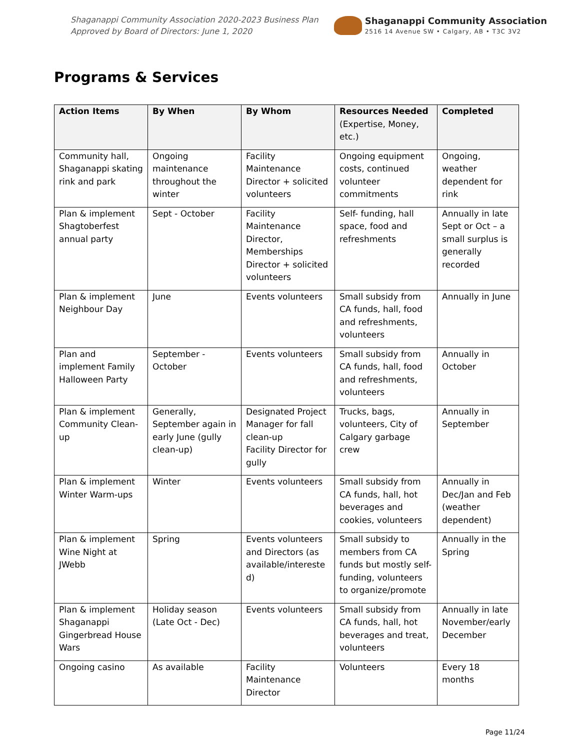Shaganappi Community Association 2020-2023 Business Plan
Approved by Board of Directors: June 1, 2020
Shaganappi Community Association
2516 14 Avenue SW • Calgary, AB • T3C 3V2
Programs & Services
| Action Items | By When | By Whom | Resources Needed (Expertise, Money, etc.) | Completed |
| --- | --- | --- | --- | --- |
| Community hall, Shaganappi skating rink and park | Ongoing maintenance throughout the winter | Facility Maintenance Director + solicited volunteers | Ongoing equipment costs, continued volunteer commitments | Ongoing, weather dependent for rink |
| Plan & implement Shagtoberfest annual party | Sept - October | Facility Maintenance Director, Memberships Director + solicited volunteers | Self- funding, hall space, food and refreshments | Annually in late Sept or Oct – a small surplus is generally recorded |
| Plan & implement Neighbour Day | June | Events volunteers | Small subsidy from CA funds, hall, food and refreshments, volunteers | Annually in June |
| Plan and implement Family Halloween Party | September - October | Events volunteers | Small subsidy from CA funds, hall, food and refreshments, volunteers | Annually in October |
| Plan & implement Community Clean-up | Generally, September again in early June (gully clean-up) | Designated Project Manager for fall clean-up Facility Director for gully | Trucks, bags, volunteers, City of Calgary garbage crew | Annually in September |
| Plan & implement Winter Warm-ups | Winter | Events volunteers | Small subsidy from CA funds, hall, hot beverages and cookies, volunteers | Annually in Dec/Jan and Feb (weather dependent) |
| Plan & implement Wine Night at JWebb | Spring | Events volunteers and Directors (as available/intereste d) | Small subsidy to members from CA funds but mostly self-funding, volunteers to organize/promote | Annually in the Spring |
| Plan & implement Shaganappi Gingerbread House Wars | Holiday season (Late Oct - Dec) | Events volunteers | Small subsidy from CA funds, hall, hot beverages and treat, volunteers | Annually in late November/early December |
| Ongoing casino | As available | Facility Maintenance Director | Volunteers | Every 18 months |
Page 11/24